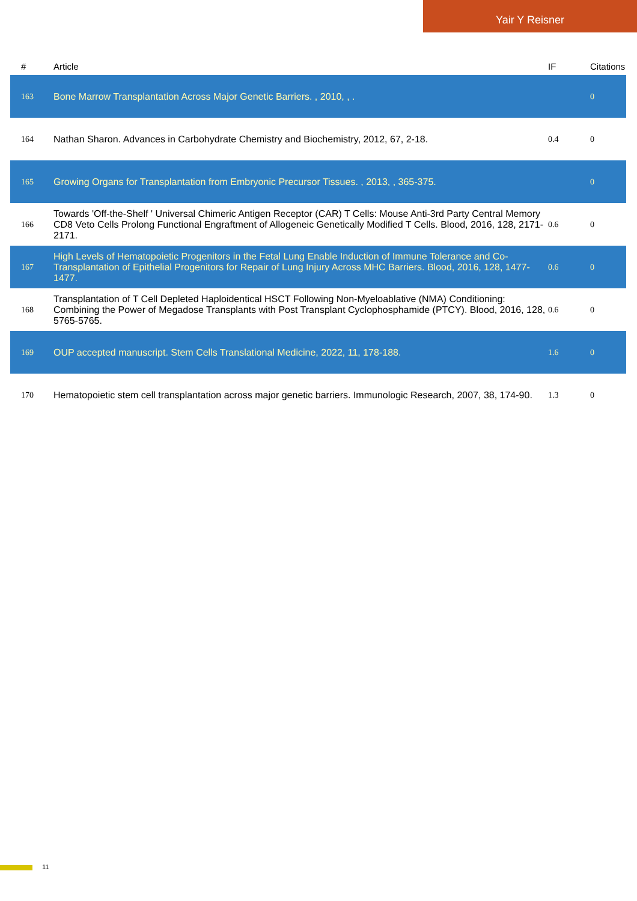Yair Y Reisner
| # | Article | IF | Citations |
| --- | --- | --- | --- |
| 163 | Bone Marrow Transplantation Across Major Genetic Barriers. , 2010, , . | | 0 |
| 164 | Nathan Sharon. Advances in Carbohydrate Chemistry and Biochemistry, 2012, 67, 2-18. | 0.4 | 0 |
| 165 | Growing Organs for Transplantation from Embryonic Precursor Tissues. , 2013, , 365-375. | | 0 |
| 166 | Towards 'Off-the-Shelf ' Universal Chimeric Antigen Receptor (CAR) T Cells: Mouse Anti-3rd Party Central Memory CD8 Veto Cells Prolong Functional Engraftment of Allogeneic Genetically Modified T Cells. Blood, 2016, 128, 2171-2171. | 0.6 | 0 |
| 167 | High Levels of Hematopoietic Progenitors in the Fetal Lung Enable Induction of Immune Tolerance and Co-Transplantation of Epithelial Progenitors for Repair of Lung Injury Across MHC Barriers. Blood, 2016, 128, 1477-1477. | 0.6 | 0 |
| 168 | Transplantation of T Cell Depleted Haploidentical HSCT Following Non-Myeloablative (NMA) Conditioning: Combining the Power of Megadose Transplants with Post Transplant Cyclophosphamide (PTCY). Blood, 2016, 128, 5765-5765. | 0.6 | 0 |
| 169 | OUP accepted manuscript. Stem Cells Translational Medicine, 2022, 11, 178-188. | 1.6 | 0 |
| 170 | Hematopoietic stem cell transplantation across major genetic barriers. Immunologic Research, 2007, 38, 174-90. | 1.3 | 0 |
11